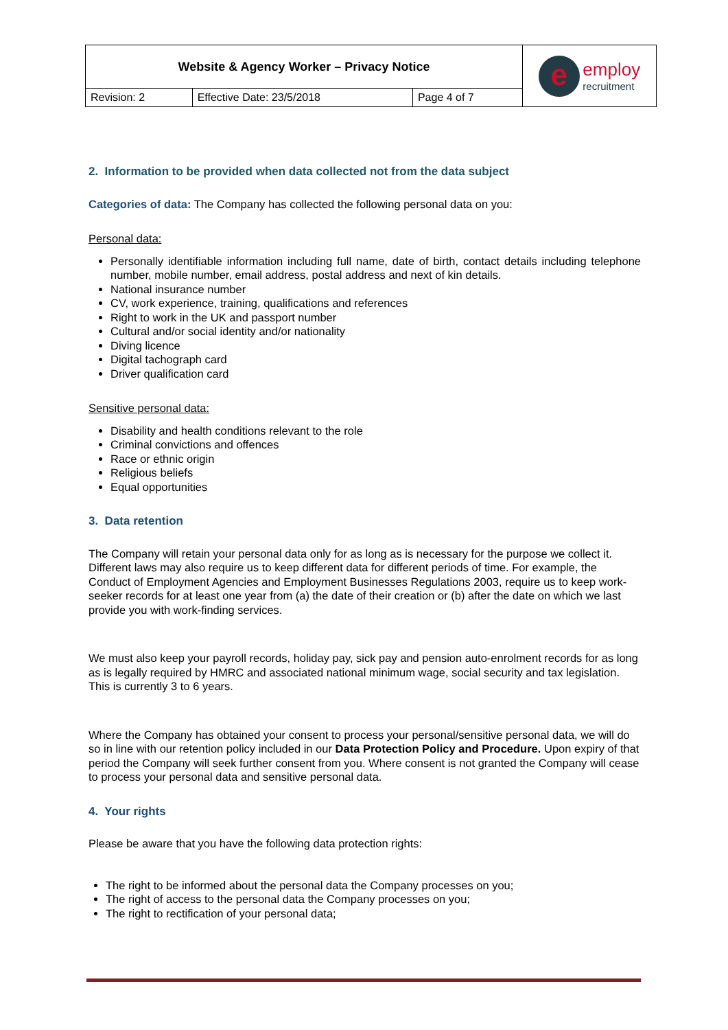| Website & Agency Worker – Privacy Notice | | | e employ recruitment |
| Revision: 2 | Effective Date: 23/5/2018 | Page 4 of 7 | |
2. Information to be provided when data collected not from the data subject
Categories of data: The Company has collected the following personal data on you:
Personal data:
Personally identifiable information including full name, date of birth, contact details including telephone number, mobile number, email address, postal address and next of kin details.
National insurance number
CV, work experience, training, qualifications and references
Right to work in the UK and passport number
Cultural and/or social identity and/or nationality
Diving licence
Digital tachograph card
Driver qualification card
Sensitive personal data:
Disability and health conditions relevant to the role
Criminal convictions and offences
Race or ethnic origin
Religious beliefs
Equal opportunities
3. Data retention
The Company will retain your personal data only for as long as is necessary for the purpose we collect it. Different laws may also require us to keep different data for different periods of time. For example, the Conduct of Employment Agencies and Employment Businesses Regulations 2003, require us to keep work-seeker records for at least one year from (a) the date of their creation or (b) after the date on which we last provide you with work-finding services.
We must also keep your payroll records, holiday pay, sick pay and pension auto-enrolment records for as long as is legally required by HMRC and associated national minimum wage, social security and tax legislation. This is currently 3 to 6 years.
Where the Company has obtained your consent to process your personal/sensitive personal data, we will do so in line with our retention policy included in our Data Protection Policy and Procedure. Upon expiry of that period the Company will seek further consent from you. Where consent is not granted the Company will cease to process your personal data and sensitive personal data.
4. Your rights
Please be aware that you have the following data protection rights:
The right to be informed about the personal data the Company processes on you;
The right of access to the personal data the Company processes on you;
The right to rectification of your personal data;